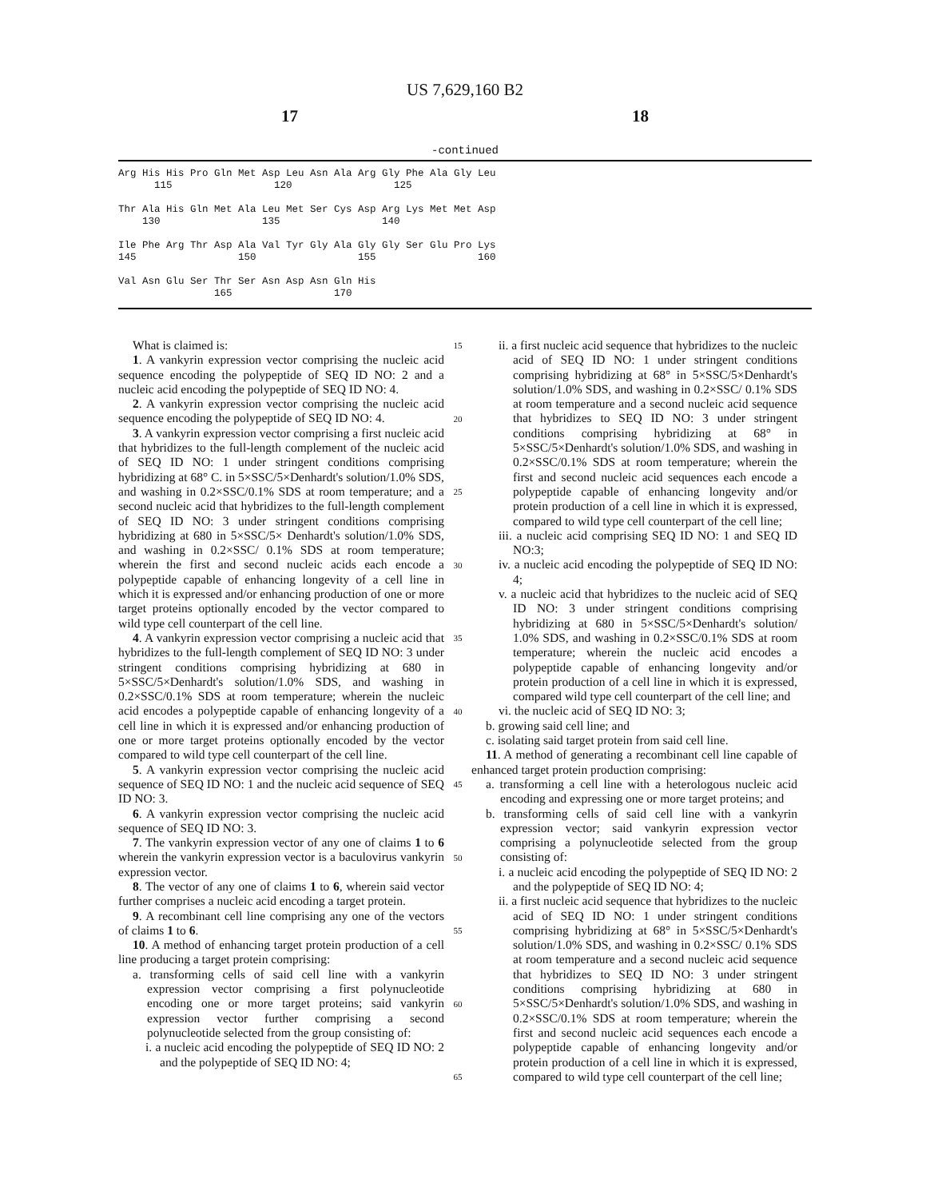US 7,629,160 B2
17 18
-continued
Arg His His Pro Gln Met Asp Leu Asn Ala Arg Gly Phe Ala Gly Leu 115 120 125 Thr Ala His Gln Met Ala Leu Met Ser Cys Asp Arg Lys Met Met Asp 130 135 140 Ile Phe Arg Thr Asp Ala Val Tyr Gly Ala Gly Gly Ser Glu Pro Lys 145 150 155 160 Val Asn Glu Ser Thr Ser Asn Asp Asn Gln His 165 170
What is claimed is:
1. A vankyrin expression vector comprising the nucleic acid sequence encoding the polypeptide of SEQ ID NO: 2 and a nucleic acid encoding the polypeptide of SEQ ID NO: 4.
2. A vankyrin expression vector comprising the nucleic acid sequence encoding the polypeptide of SEQ ID NO: 4.
3. A vankyrin expression vector comprising a first nucleic acid that hybridizes to the full-length complement of the nucleic acid of SEQ ID NO: 1 under stringent conditions comprising hybridizing at 68° C. in 5×SSC/5×Denhardt's solution/1.0% SDS, and washing in 0.2×SSC/0.1% SDS at room temperature; and a second nucleic acid that hybridizes to the full-length complement of SEQ ID NO: 3 under stringent conditions comprising hybridizing at 680 in 5×SSC/5× Denhardt's solution/1.0% SDS, and washing in 0.2×SSC/ 0.1% SDS at room temperature; wherein the first and second nucleic acids each encode a polypeptide capable of enhancing longevity of a cell line in which it is expressed and/or enhancing production of one or more target proteins optionally encoded by the vector compared to wild type cell counterpart of the cell line.
4. A vankyrin expression vector comprising a nucleic acid that hybridizes to the full-length complement of SEQ ID NO: 3 under stringent conditions comprising hybridizing at 680 in 5×SSC/5×Denhardt's solution/1.0% SDS, and washing in 0.2×SSC/0.1% SDS at room temperature; wherein the nucleic acid encodes a polypeptide capable of enhancing longevity of a cell line in which it is expressed and/or enhancing production of one or more target proteins optionally encoded by the vector compared to wild type cell counterpart of the cell line.
5. A vankyrin expression vector comprising the nucleic acid sequence of SEQ ID NO: 1 and the nucleic acid sequence of SEQ ID NO: 3.
6. A vankyrin expression vector comprising the nucleic acid sequence of SEQ ID NO: 3.
7. The vankyrin expression vector of any one of claims 1 to 6 wherein the vankyrin expression vector is a baculovirus vankyrin expression vector.
8. The vector of any one of claims 1 to 6, wherein said vector further comprises a nucleic acid encoding a target protein.
9. A recombinant cell line comprising any one of the vectors of claims 1 to 6.
10. A method of enhancing target protein production of a cell line producing a target protein comprising:
a. transforming cells of said cell line with a vankyrin expression vector comprising a first polynucleotide encoding one or more target proteins; said vankyrin expression vector further comprising a second polynucleotide selected from the group consisting of:
i. a nucleic acid encoding the polypeptide of SEQ ID NO: 2 and the polypeptide of SEQ ID NO: 4;
15
20
25
30
35
40
45
50
55
60
65
ii. a first nucleic acid sequence that hybridizes to the nucleic acid of SEQ ID NO: 1 under stringent conditions comprising hybridizing at 68° in 5×SSC/5×Denhardt's solution/1.0% SDS, and washing in 0.2×SSC/ 0.1% SDS at room temperature and a second nucleic acid sequence that hybridizes to SEQ ID NO: 3 under stringent conditions comprising hybridizing at 68° in 5×SSC/5×Denhardt's solution/1.0% SDS, and washing in 0.2×SSC/0.1% SDS at room temperature; wherein the first and second nucleic acid sequences each encode a polypeptide capable of enhancing longevity and/or protein production of a cell line in which it is expressed, compared to wild type cell counterpart of the cell line;
iii. a nucleic acid comprising SEQ ID NO: 1 and SEQ ID NO:3;
iv. a nucleic acid encoding the polypeptide of SEQ ID NO: 4;
v. a nucleic acid that hybridizes to the nucleic acid of SEQ ID NO: 3 under stringent conditions comprising hybridizing at 680 in 5×SSC/5×Denhardt's solution/ 1.0% SDS, and washing in 0.2×SSC/0.1% SDS at room temperature; wherein the nucleic acid encodes a polypeptide capable of enhancing longevity and/or protein production of a cell line in which it is expressed, compared wild type cell counterpart of the cell line; and
vi. the nucleic acid of SEQ ID NO: 3;
b. growing said cell line; and
c. isolating said target protein from said cell line.
11. A method of generating a recombinant cell line capable of enhanced target protein production comprising:
a. transforming a cell line with a heterologous nucleic acid encoding and expressing one or more target proteins; and
b. transforming cells of said cell line with a vankyrin expression vector; said vankyrin expression vector comprising a polynucleotide selected from the group consisting of:
i. a nucleic acid encoding the polypeptide of SEQ ID NO: 2 and the polypeptide of SEQ ID NO: 4;
ii. a first nucleic acid sequence that hybridizes to the nucleic acid of SEQ ID NO: 1 under stringent conditions comprising hybridizing at 68° in 5×SSC/5×Denhardt's solution/1.0% SDS, and washing in 0.2×SSC/ 0.1% SDS at room temperature and a second nucleic acid sequence that hybridizes to SEQ ID NO: 3 under stringent conditions comprising hybridizing at 680 in 5×SSC/5×Denhardt's solution/1.0% SDS, and washing in 0.2×SSC/0.1% SDS at room temperature; wherein the first and second nucleic acid sequences each encode a polypeptide capable of enhancing longevity and/or protein production of a cell line in which it is expressed, compared to wild type cell counterpart of the cell line;